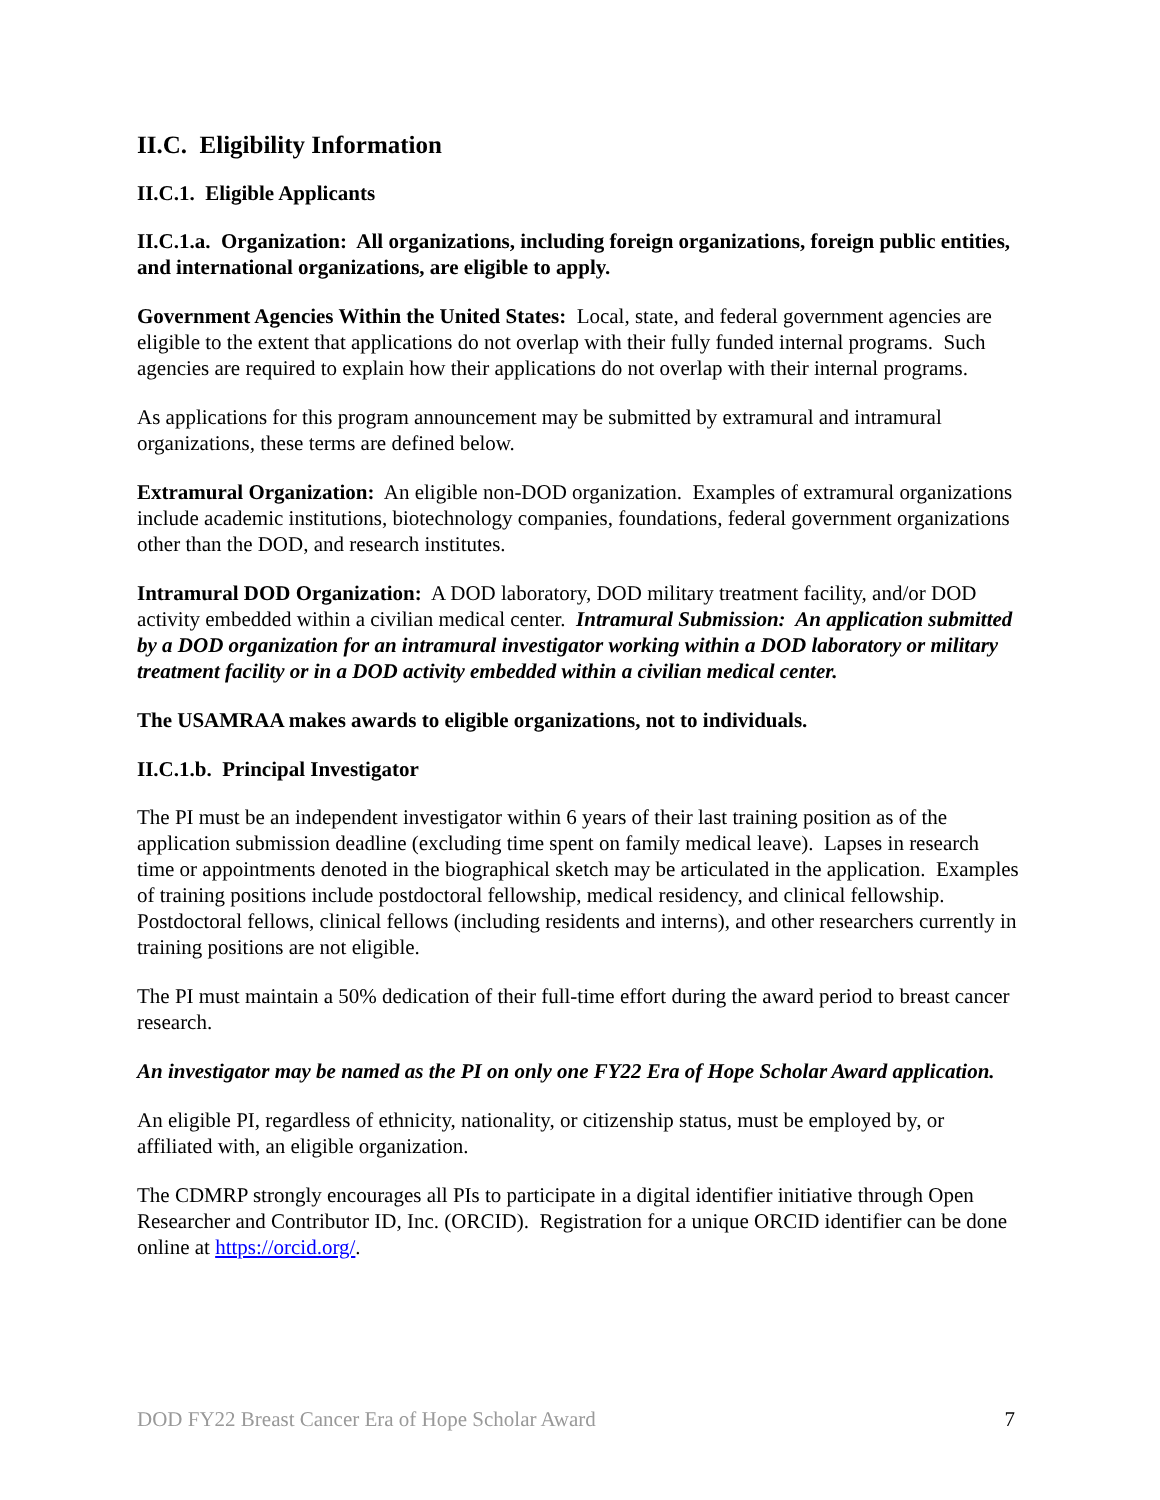II.C. Eligibility Information
II.C.1. Eligible Applicants
II.C.1.a. Organization: All organizations, including foreign organizations, foreign public entities, and international organizations, are eligible to apply.
Government Agencies Within the United States: Local, state, and federal government agencies are eligible to the extent that applications do not overlap with their fully funded internal programs. Such agencies are required to explain how their applications do not overlap with their internal programs.
As applications for this program announcement may be submitted by extramural and intramural organizations, these terms are defined below.
Extramural Organization: An eligible non-DOD organization. Examples of extramural organizations include academic institutions, biotechnology companies, foundations, federal government organizations other than the DOD, and research institutes.
Intramural DOD Organization: A DOD laboratory, DOD military treatment facility, and/or DOD activity embedded within a civilian medical center. Intramural Submission: An application submitted by a DOD organization for an intramural investigator working within a DOD laboratory or military treatment facility or in a DOD activity embedded within a civilian medical center.
The USAMRAA makes awards to eligible organizations, not to individuals.
II.C.1.b. Principal Investigator
The PI must be an independent investigator within 6 years of their last training position as of the application submission deadline (excluding time spent on family medical leave). Lapses in research time or appointments denoted in the biographical sketch may be articulated in the application. Examples of training positions include postdoctoral fellowship, medical residency, and clinical fellowship. Postdoctoral fellows, clinical fellows (including residents and interns), and other researchers currently in training positions are not eligible.
The PI must maintain a 50% dedication of their full-time effort during the award period to breast cancer research.
An investigator may be named as the PI on only one FY22 Era of Hope Scholar Award application.
An eligible PI, regardless of ethnicity, nationality, or citizenship status, must be employed by, or affiliated with, an eligible organization.
The CDMRP strongly encourages all PIs to participate in a digital identifier initiative through Open Researcher and Contributor ID, Inc. (ORCID). Registration for a unique ORCID identifier can be done online at https://orcid.org/.
DOD FY22 Breast Cancer Era of Hope Scholar Award 7